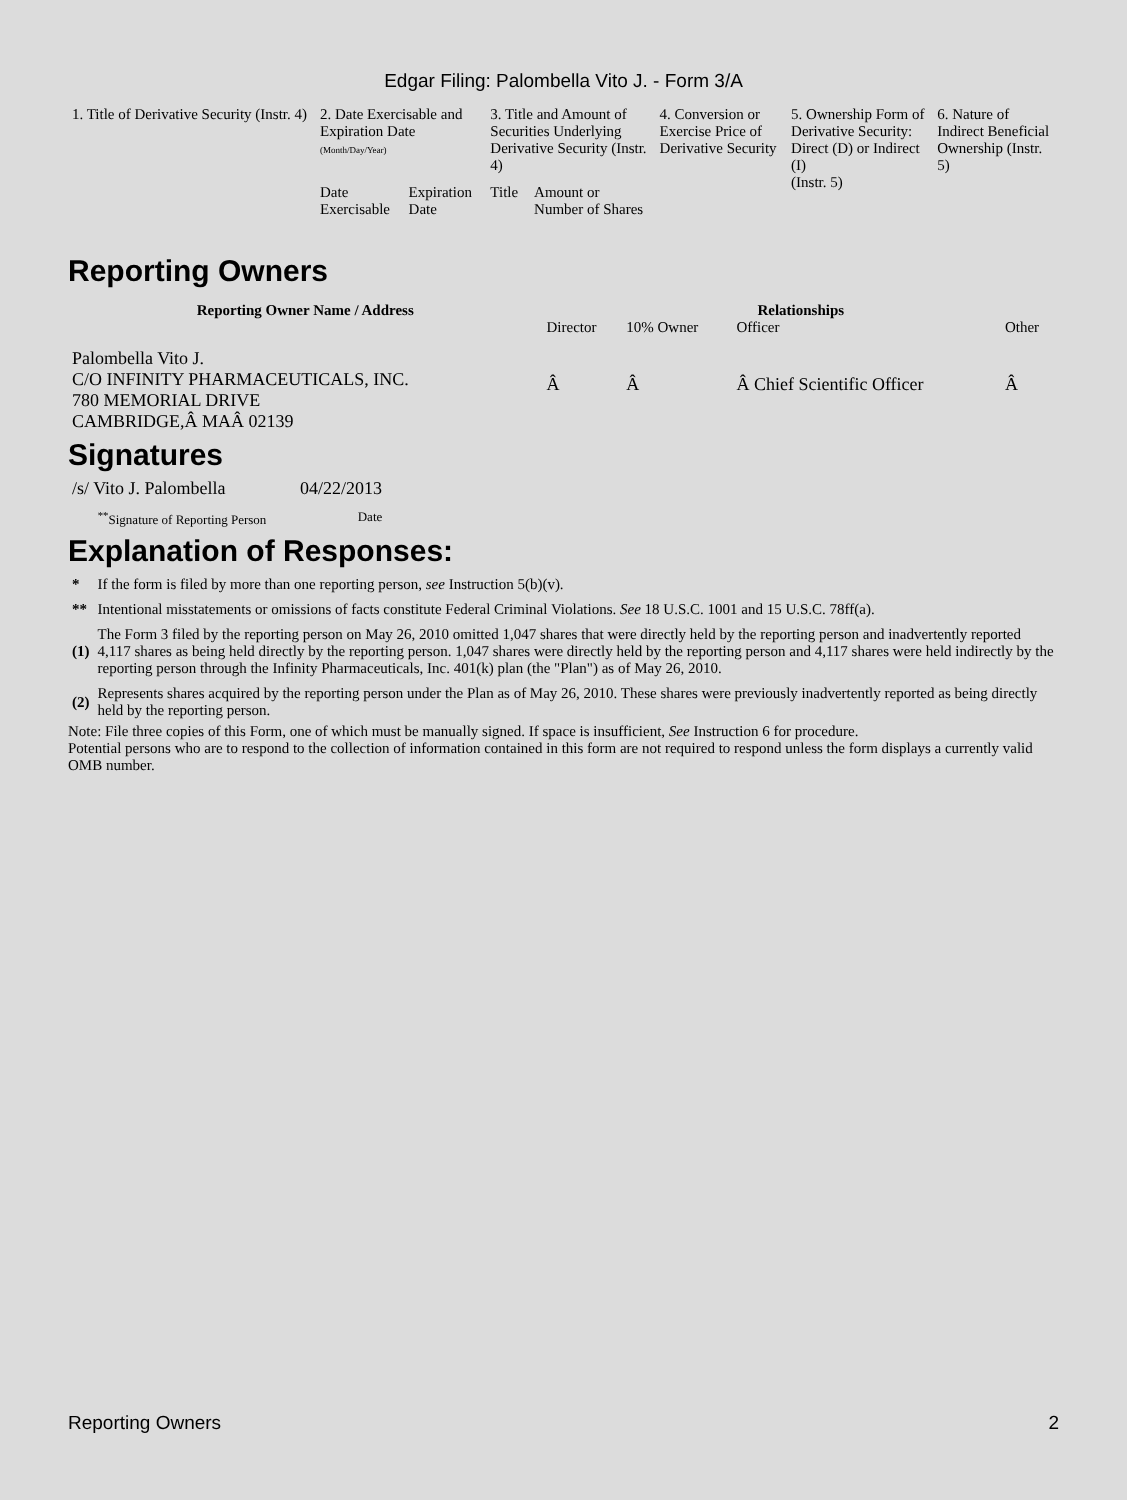Edgar Filing: Palombella Vito J. - Form 3/A
| 1. Title of Derivative Security (Instr. 4) | 2. Date Exercisable and Expiration Date (Month/Day/Year) | | 3. Title and Amount of Securities Underlying Derivative Security (Instr. 4) | | 4. Conversion or Exercise Price of Derivative Security | 5. Ownership Form of Derivative Security: Direct (D) or Indirect (I) (Instr. 5) | 6. Nature of Indirect Beneficial Ownership (Instr. 5) |
| | Date Exercisable | Expiration Date | Title | Amount or Number of Shares | | | |
Reporting Owners
| Reporting Owner Name / Address | Relationships | | | |
| --- | --- | --- | --- | --- |
| | Director | 10% Owner | Officer | Other |
| Palombella Vito J. C/O INFINITY PHARMACEUTICALS, INC. 780 MEMORIAL DRIVE CAMBRIDGE,Â MAÂ 02139 | Â | Â | Â Chief Scientific Officer | Â |
Signatures
| /s/ Vito J. Palombella | 04/22/2013 |
| <sup>**</sup> Signature of Reporting Person | Date |
Explanation of Responses:
| * | If the form is filed by more than one reporting person, see Instruction 5(b)(v). |
| ** | Intentional misstatements or omissions of facts constitute Federal Criminal Violations. See 18 U.S.C. 1001 and 15 U.S.C. 78ff(a). |
| (1) | The Form 3 filed by the reporting person on May 26, 2010 omitted 1,047 shares that were directly held by the reporting person and inadvertently reported 4,117 shares as being held directly by the reporting person. 1,047 shares were directly held by the reporting person and 4,117 shares were held indirectly by the reporting person through the Infinity Pharmaceuticals, Inc. 401(k) plan (the "Plan") as of May 26, 2010. |
| (2) | Represents shares acquired by the reporting person under the Plan as of May 26, 2010. These shares were previously inadvertently reported as being directly held by the reporting person. |
Note: File three copies of this Form, one of which must be manually signed. If space is insufficient, See Instruction 6 for procedure.
Potential persons who are to respond to the collection of information contained in this form are not required to respond unless the form displays a currently valid OMB number.
Reporting Owners 2